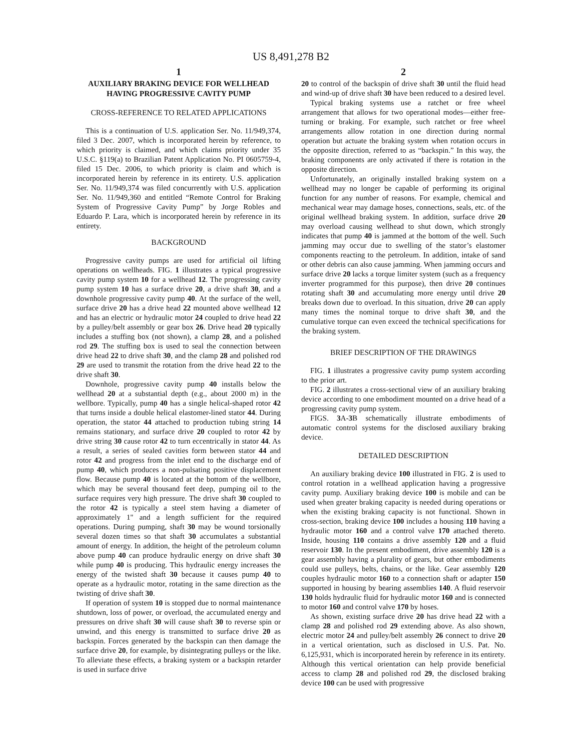US 8,491,278 B2
1
AUXILIARY BRAKING DEVICE FOR WELLHEAD HAVING PROGRESSIVE CAVITY PUMP
CROSS-REFERENCE TO RELATED APPLICATIONS
This is a continuation of U.S. application Ser. No. 11/949,374, filed 3 Dec. 2007, which is incorporated herein by reference, to which priority is claimed, and which claims priority under 35 U.S.C. §119(a) to Brazilian Patent Application No. PI 0605759-4, filed 15 Dec. 2006, to which priority is claim and which is incorporated herein by reference in its entirety. U.S. application Ser. No. 11/949,374 was filed concurrently with U.S. application Ser. No. 11/949,360 and entitled “Remote Control for Braking System of Progressive Cavity Pump” by Jorge Robles and Eduardo P. Lara, which is incorporated herein by reference in its entirety.
BACKGROUND
Progressive cavity pumps are used for artificial oil lifting operations on wellheads. FIG. 1 illustrates a typical progressive cavity pump system 10 for a wellhead 12. The progressing cavity pump system 10 has a surface drive 20, a drive shaft 30, and a downhole progressive cavity pump 40. At the surface of the well, surface drive 20 has a drive head 22 mounted above wellhead 12 and has an electric or hydraulic motor 24 coupled to drive head 22 by a pulley/belt assembly or gear box 26. Drive head 20 typically includes a stuffing box (not shown), a clamp 28, and a polished rod 29. The stuffing box is used to seal the connection between drive head 22 to drive shaft 30, and the clamp 28 and polished rod 29 are used to transmit the rotation from the drive head 22 to the drive shaft 30.
Downhole, progressive cavity pump 40 installs below the wellhead 20 at a substantial depth (e.g., about 2000 m) in the wellbore. Typically, pump 40 has a single helical-shaped rotor 42 that turns inside a double helical elastomer-lined stator 44. During operation, the stator 44 attached to production tubing string 14 remains stationary, and surface drive 20 coupled to rotor 42 by drive string 30 cause rotor 42 to turn eccentrically in stator 44. As a result, a series of sealed cavities form between stator 44 and rotor 42 and progress from the inlet end to the discharge end of pump 40, which produces a non-pulsating positive displacement flow. Because pump 40 is located at the bottom of the wellbore, which may be several thousand feet deep, pumping oil to the surface requires very high pressure. The drive shaft 30 coupled to the rotor 42 is typically a steel stem having a diameter of approximately 1" and a length sufficient for the required operations. During pumping, shaft 30 may be wound torsionally several dozen times so that shaft 30 accumulates a substantial amount of energy. In addition, the height of the petroleum column above pump 40 can produce hydraulic energy on drive shaft 30 while pump 40 is producing. This hydraulic energy increases the energy of the twisted shaft 30 because it causes pump 40 to operate as a hydraulic motor, rotating in the same direction as the twisting of drive shaft 30.
If operation of system 10 is stopped due to normal maintenance shutdown, loss of power, or overload, the accumulated energy and pressures on drive shaft 30 will cause shaft 30 to reverse spin or unwind, and this energy is transmitted to surface drive 20 as backspin. Forces generated by the backspin can then damage the surface drive 20, for example, by disintegrating pulleys or the like. To alleviate these effects, a braking system or a backspin retarder is used in surface drive
2
20 to control of the backspin of drive shaft 30 until the fluid head and wind-up of drive shaft 30 have been reduced to a desired level.
Typical braking systems use a ratchet or free wheel arrangement that allows for two operational modes—either free-turning or braking. For example, such ratchet or free wheel arrangements allow rotation in one direction during normal operation but actuate the braking system when rotation occurs in the opposite direction, referred to as “backspin.” In this way, the braking components are only activated if there is rotation in the opposite direction.
Unfortunately, an originally installed braking system on a wellhead may no longer be capable of performing its original function for any number of reasons. For example, chemical and mechanical wear may damage hoses, connections, seals, etc. of the original wellhead braking system. In addition, surface drive 20 may overload causing wellhead to shut down, which strongly indicates that pump 40 is jammed at the bottom of the well. Such jamming may occur due to swelling of the stator’s elastomer components reacting to the petroleum. In addition, intake of sand or other debris can also cause jamming. When jamming occurs and surface drive 20 lacks a torque limiter system (such as a frequency inverter programmed for this purpose), then drive 20 continues rotating shaft 30 and accumulating more energy until drive 20 breaks down due to overload. In this situation, drive 20 can apply many times the nominal torque to drive shaft 30, and the cumulative torque can even exceed the technical specifications for the braking system.
BRIEF DESCRIPTION OF THE DRAWINGS
FIG. 1 illustrates a progressive cavity pump system according to the prior art.
FIG. 2 illustrates a cross-sectional view of an auxiliary braking device according to one embodiment mounted on a drive head of a progressing cavity pump system.
FIGS. 3 A-3 B schematically illustrate embodiments of automatic control systems for the disclosed auxiliary braking device.
DETAILED DESCRIPTION
An auxiliary braking device 100 illustrated in FIG. 2 is used to control rotation in a wellhead application having a progressive cavity pump. Auxiliary braking device 100 is mobile and can be used when greater braking capacity is needed during operations or when the existing braking capacity is not functional. Shown in cross-section, braking device 100 includes a housing 110 having a hydraulic motor 160 and a control valve 170 attached thereto. Inside, housing 110 contains a drive assembly 120 and a fluid reservoir 130. In the present embodiment, drive assembly 120 is a gear assembly having a plurality of gears, but other embodiments could use pulleys, belts, chains, or the like. Gear assembly 120 couples hydraulic motor 160 to a connection shaft or adapter 150 supported in housing by bearing assemblies 140. A fluid reservoir 130 holds hydraulic fluid for hydraulic motor 160 and is connected to motor 160 and control valve 170 by hoses.
As shown, existing surface drive 20 has drive head 22 with a clamp 28 and polished rod 29 extending above. As also shown, electric motor 24 and pulley/belt assembly 26 connect to drive 20 in a vertical orientation, such as disclosed in U.S. Pat. No. 6,125,931, which is incorporated herein by reference in its entirety. Although this vertical orientation can help provide beneficial access to clamp 28 and polished rod 29, the disclosed braking device 100 can be used with progressive